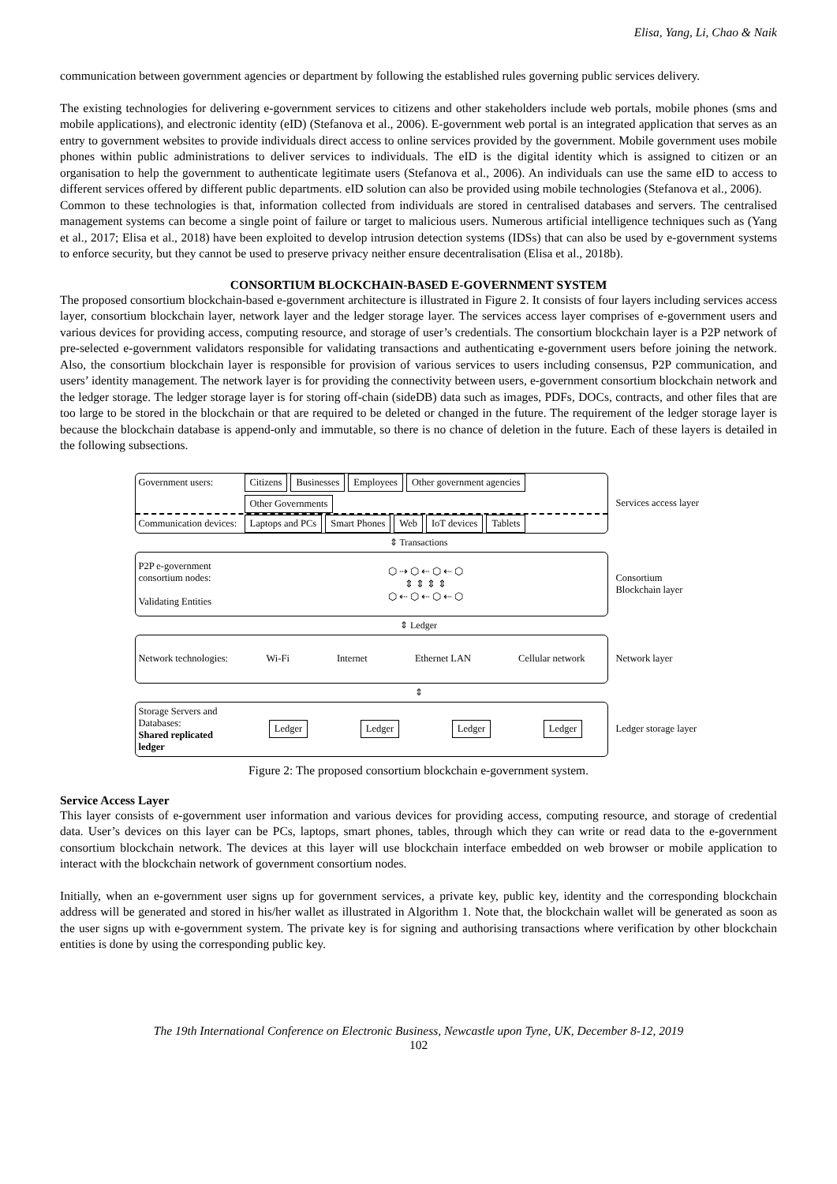Elisa, Yang, Li, Chao & Naik
communication between government agencies or department by following the established rules governing public services delivery.
The existing technologies for delivering e-government services to citizens and other stakeholders include web portals, mobile phones (sms and mobile applications), and electronic identity (eID) (Stefanova et al., 2006). E-government web portal is an integrated application that serves as an entry to government websites to provide individuals direct access to online services provided by the government. Mobile government uses mobile phones within public administrations to deliver services to individuals. The eID is the digital identity which is assigned to citizen or an organisation to help the government to authenticate legitimate users (Stefanova et al., 2006). An individuals can use the same eID to access to different services offered by different public departments. eID solution can also be provided using mobile technologies (Stefanova et al., 2006).
Common to these technologies is that, information collected from individuals are stored in centralised databases and servers. The centralised management systems can become a single point of failure or target to malicious users. Numerous artificial intelligence techniques such as (Yang et al., 2017; Elisa et al., 2018) have been exploited to develop intrusion detection systems (IDSs) that can also be used by e-government systems to enforce security, but they cannot be used to preserve privacy neither ensure decentralisation (Elisa et al., 2018b).
CONSORTIUM BLOCKCHAIN-BASED E-GOVERNMENT SYSTEM
The proposed consortium blockchain-based e-government architecture is illustrated in Figure 2. It consists of four layers including services access layer, consortium blockchain layer, network layer and the ledger storage layer. The services access layer comprises of e-government users and various devices for providing access, computing resource, and storage of user’s credentials. The consortium blockchain layer is a P2P network of pre-selected e-government validators responsible for validating transactions and authenticating e-government users before joining the network. Also, the consortium blockchain layer is responsible for provision of various services to users including consensus, P2P communication, and users’ identity management. The network layer is for providing the connectivity between users, e-government consortium blockchain network and the ledger storage. The ledger storage layer is for storing off-chain (sideDB) data such as images, PDFs, DOCs, contracts, and other files that are too large to be stored in the blockchain or that are required to be deleted or changed in the future. The requirement of the ledger storage layer is because the blockchain database is append-only and immutable, so there is no chance of deletion in the future. Each of these layers is detailed in the following subsections.
Government users: Citizens Businesses Employees Other government agencies Other Governments
Communication devices:
Laptops and PCs Smart Phones Web IoT devices Tablets
Services access layer
⇕ Transactions
P2P e-government consortium nodes:
Validating Entities
⬡ ⇢ ⬡ ⇠ ⬡ ⇠ ⬡
⇕ ⇕ ⇕ ⇕
⬡ ⇠ ⬡ ⇠ ⬡ ⇠ ⬡
Consortium Blockchain layer
⇕ Ledger
Network technologies:
Wi-Fi
Internet
Ethernet LAN
Cellular network
Network layer
⇕
Storage Servers and Databases:
Shared replicated ledger
Ledger Ledger Ledger Ledger
Ledger storage layer
Figure 2: The proposed consortium blockchain e-government system.
Service Access Layer
This layer consists of e-government user information and various devices for providing access, computing resource, and storage of credential data. User’s devices on this layer can be PCs, laptops, smart phones, tables, through which they can write or read data to the e-government consortium blockchain network. The devices at this layer will use blockchain interface embedded on web browser or mobile application to interact with the blockchain network of government consortium nodes.
Initially, when an e-government user signs up for government services, a private key, public key, identity and the corresponding blockchain address will be generated and stored in his/her wallet as illustrated in Algorithm 1. Note that, the blockchain wallet will be generated as soon as the user signs up with e-government system. The private key is for signing and authorising transactions where verification by other blockchain entities is done by using the corresponding public key.
The 19th International Conference on Electronic Business, Newcastle upon Tyne, UK, December 8-12, 2019
102